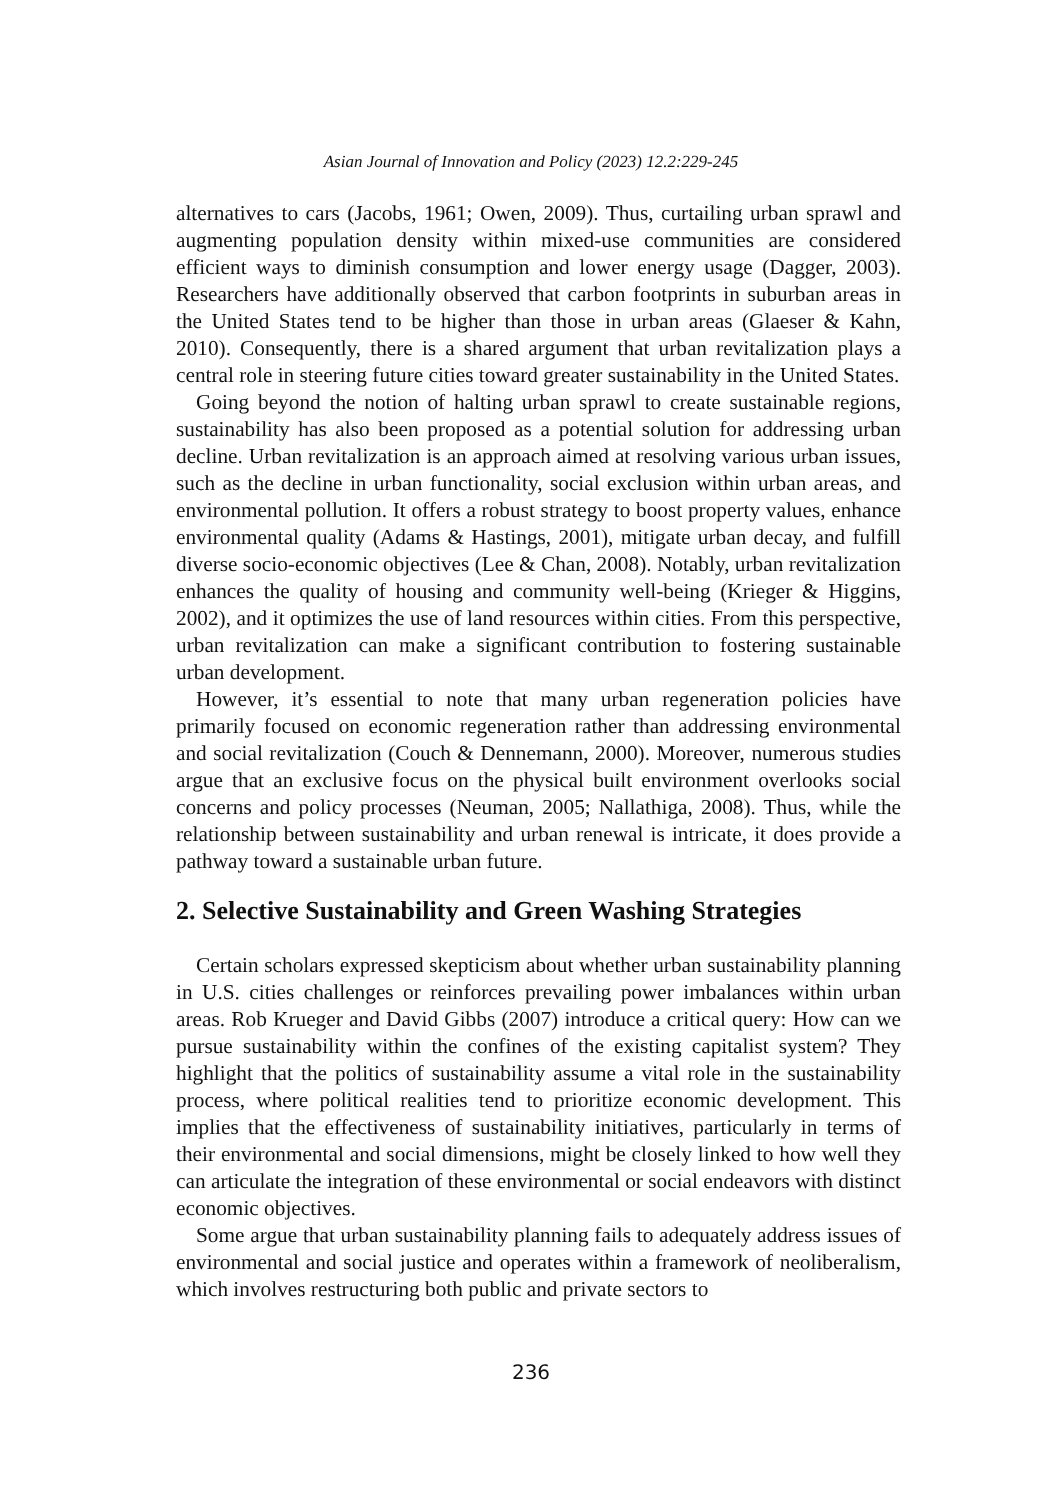Asian Journal of Innovation and Policy (2023) 12.2:229-245
alternatives to cars (Jacobs, 1961; Owen, 2009). Thus, curtailing urban sprawl and augmenting population density within mixed-use communities are considered efficient ways to diminish consumption and lower energy usage (Dagger, 2003). Researchers have additionally observed that carbon footprints in suburban areas in the United States tend to be higher than those in urban areas (Glaeser & Kahn, 2010). Consequently, there is a shared argument that urban revitalization plays a central role in steering future cities toward greater sustainability in the United States.
Going beyond the notion of halting urban sprawl to create sustainable regions, sustainability has also been proposed as a potential solution for addressing urban decline. Urban revitalization is an approach aimed at resolving various urban issues, such as the decline in urban functionality, social exclusion within urban areas, and environmental pollution. It offers a robust strategy to boost property values, enhance environmental quality (Adams & Hastings, 2001), mitigate urban decay, and fulfill diverse socio-economic objectives (Lee & Chan, 2008). Notably, urban revitalization enhances the quality of housing and community well-being (Krieger & Higgins, 2002), and it optimizes the use of land resources within cities. From this perspective, urban revitalization can make a significant contribution to fostering sustainable urban development.
However, it’s essential to note that many urban regeneration policies have primarily focused on economic regeneration rather than addressing environmental and social revitalization (Couch & Dennemann, 2000). Moreover, numerous studies argue that an exclusive focus on the physical built environment overlooks social concerns and policy processes (Neuman, 2005; Nallathiga, 2008). Thus, while the relationship between sustainability and urban renewal is intricate, it does provide a pathway toward a sustainable urban future.
2. Selective Sustainability and Green Washing Strategies
Certain scholars expressed skepticism about whether urban sustainability planning in U.S. cities challenges or reinforces prevailing power imbalances within urban areas. Rob Krueger and David Gibbs (2007) introduce a critical query: How can we pursue sustainability within the confines of the existing capitalist system? They highlight that the politics of sustainability assume a vital role in the sustainability process, where political realities tend to prioritize economic development. This implies that the effectiveness of sustainability initiatives, particularly in terms of their environmental and social dimensions, might be closely linked to how well they can articulate the integration of these environmental or social endeavors with distinct economic objectives.
Some argue that urban sustainability planning fails to adequately address issues of environmental and social justice and operates within a framework of neoliberalism, which involves restructuring both public and private sectors to
236